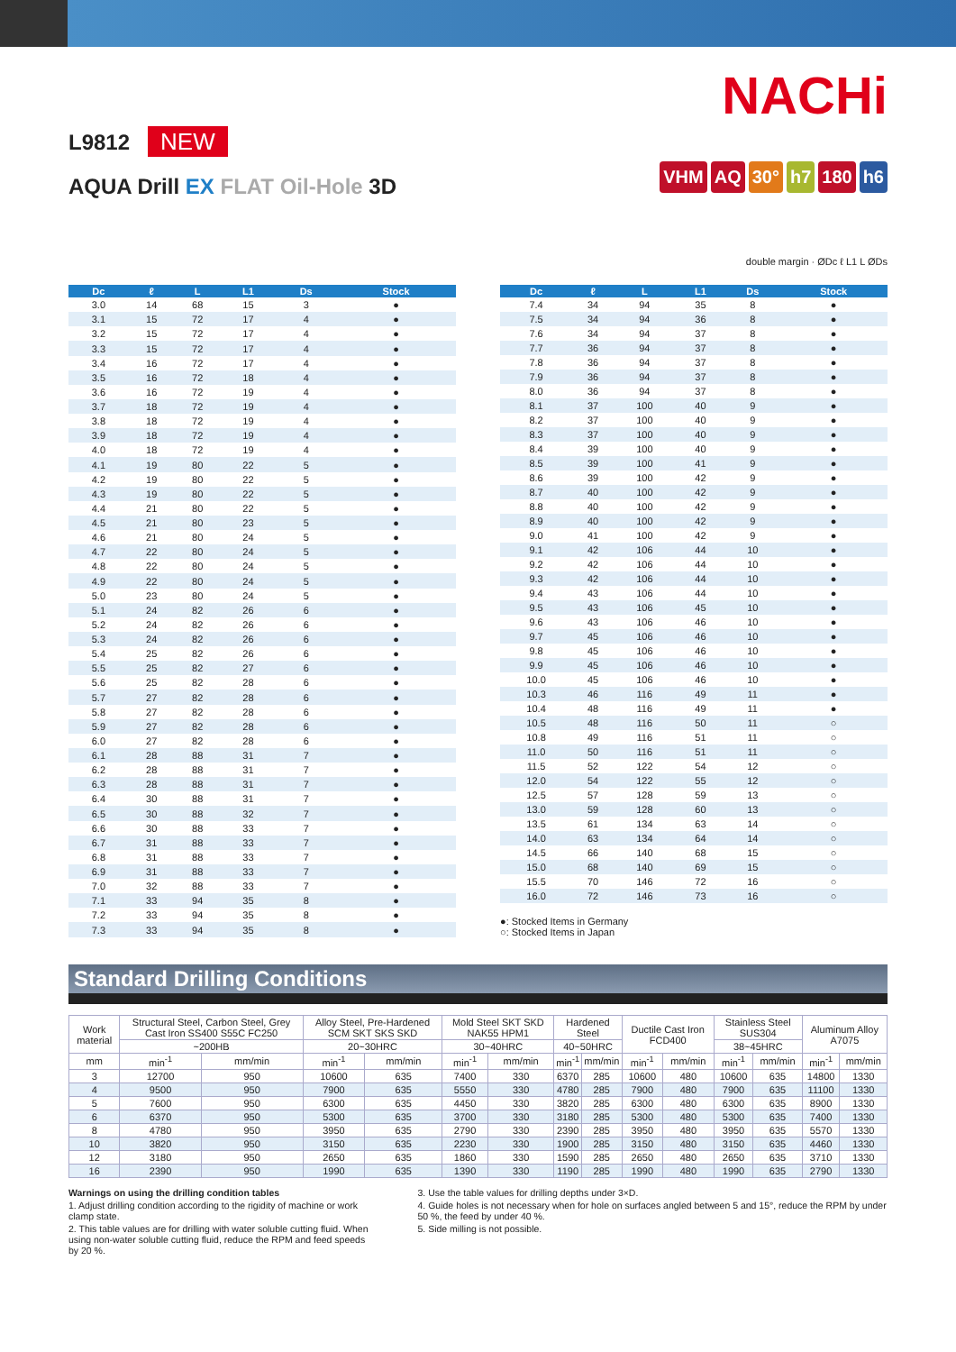L9812 NEW
AQUA Drill EX FLAT Oil-Hole 3D
NACHi
VHM AQ 30° h7 180 h6
double margin · ØDc ℓ L1 L ØDs
| Dc | ℓ | L | L1 | Ds | Stock |
| --- | --- | --- | --- | --- | --- |
| 3.0 | 14 | 68 | 15 | 3 | ● |
| 3.1 | 15 | 72 | 17 | 4 | ● |
| 3.2 | 15 | 72 | 17 | 4 | ● |
| 3.3 | 15 | 72 | 17 | 4 | ● |
| 3.4 | 16 | 72 | 17 | 4 | ● |
| 3.5 | 16 | 72 | 18 | 4 | ● |
| 3.6 | 16 | 72 | 19 | 4 | ● |
| 3.7 | 18 | 72 | 19 | 4 | ● |
| 3.8 | 18 | 72 | 19 | 4 | ● |
| 3.9 | 18 | 72 | 19 | 4 | ● |
| 4.0 | 18 | 72 | 19 | 4 | ● |
| 4.1 | 19 | 80 | 22 | 5 | ● |
| 4.2 | 19 | 80 | 22 | 5 | ● |
| 4.3 | 19 | 80 | 22 | 5 | ● |
| 4.4 | 21 | 80 | 22 | 5 | ● |
| 4.5 | 21 | 80 | 23 | 5 | ● |
| 4.6 | 21 | 80 | 24 | 5 | ● |
| 4.7 | 22 | 80 | 24 | 5 | ● |
| 4.8 | 22 | 80 | 24 | 5 | ● |
| 4.9 | 22 | 80 | 24 | 5 | ● |
| 5.0 | 23 | 80 | 24 | 5 | ● |
| 5.1 | 24 | 82 | 26 | 6 | ● |
| 5.2 | 24 | 82 | 26 | 6 | ● |
| 5.3 | 24 | 82 | 26 | 6 | ● |
| 5.4 | 25 | 82 | 26 | 6 | ● |
| 5.5 | 25 | 82 | 27 | 6 | ● |
| 5.6 | 25 | 82 | 28 | 6 | ● |
| 5.7 | 27 | 82 | 28 | 6 | ● |
| 5.8 | 27 | 82 | 28 | 6 | ● |
| 5.9 | 27 | 82 | 28 | 6 | ● |
| 6.0 | 27 | 82 | 28 | 6 | ● |
| 6.1 | 28 | 88 | 31 | 7 | ● |
| 6.2 | 28 | 88 | 31 | 7 | ● |
| 6.3 | 28 | 88 | 31 | 7 | ● |
| 6.4 | 30 | 88 | 31 | 7 | ● |
| 6.5 | 30 | 88 | 32 | 7 | ● |
| 6.6 | 30 | 88 | 33 | 7 | ● |
| 6.7 | 31 | 88 | 33 | 7 | ● |
| 6.8 | 31 | 88 | 33 | 7 | ● |
| 6.9 | 31 | 88 | 33 | 7 | ● |
| 7.0 | 32 | 88 | 33 | 7 | ● |
| 7.1 | 33 | 94 | 35 | 8 | ● |
| 7.2 | 33 | 94 | 35 | 8 | ● |
| 7.3 | 33 | 94 | 35 | 8 | ● |
| Dc | ℓ | L | L1 | Ds | Stock |
| --- | --- | --- | --- | --- | --- |
| 7.4 | 34 | 94 | 35 | 8 | ● |
| 7.5 | 34 | 94 | 36 | 8 | ● |
| 7.6 | 34 | 94 | 37 | 8 | ● |
| 7.7 | 36 | 94 | 37 | 8 | ● |
| 7.8 | 36 | 94 | 37 | 8 | ● |
| 7.9 | 36 | 94 | 37 | 8 | ● |
| 8.0 | 36 | 94 | 37 | 8 | ● |
| 8.1 | 37 | 100 | 40 | 9 | ● |
| 8.2 | 37 | 100 | 40 | 9 | ● |
| 8.3 | 37 | 100 | 40 | 9 | ● |
| 8.4 | 39 | 100 | 40 | 9 | ● |
| 8.5 | 39 | 100 | 41 | 9 | ● |
| 8.6 | 39 | 100 | 42 | 9 | ● |
| 8.7 | 40 | 100 | 42 | 9 | ● |
| 8.8 | 40 | 100 | 42 | 9 | ● |
| 8.9 | 40 | 100 | 42 | 9 | ● |
| 9.0 | 41 | 100 | 42 | 9 | ● |
| 9.1 | 42 | 106 | 44 | 10 | ● |
| 9.2 | 42 | 106 | 44 | 10 | ● |
| 9.3 | 42 | 106 | 44 | 10 | ● |
| 9.4 | 43 | 106 | 44 | 10 | ● |
| 9.5 | 43 | 106 | 45 | 10 | ● |
| 9.6 | 43 | 106 | 46 | 10 | ● |
| 9.7 | 45 | 106 | 46 | 10 | ● |
| 9.8 | 45 | 106 | 46 | 10 | ● |
| 9.9 | 45 | 106 | 46 | 10 | ● |
| 10.0 | 45 | 106 | 46 | 10 | ● |
| 10.3 | 46 | 116 | 49 | 11 | ● |
| 10.4 | 48 | 116 | 49 | 11 | ● |
| 10.5 | 48 | 116 | 50 | 11 | ○ |
| 10.8 | 49 | 116 | 51 | 11 | ○ |
| 11.0 | 50 | 116 | 51 | 11 | ○ |
| 11.5 | 52 | 122 | 54 | 12 | ○ |
| 12.0 | 54 | 122 | 55 | 12 | ○ |
| 12.5 | 57 | 128 | 59 | 13 | ○ |
| 13.0 | 59 | 128 | 60 | 13 | ○ |
| 13.5 | 61 | 134 | 63 | 14 | ○ |
| 14.0 | 63 | 134 | 64 | 14 | ○ |
| 14.5 | 66 | 140 | 68 | 15 | ○ |
| 15.0 | 68 | 140 | 69 | 15 | ○ |
| 15.5 | 70 | 146 | 72 | 16 | ○ |
| 16.0 | 72 | 146 | 73 | 16 | ○ |
●: Stocked Items in Germany
○: Stocked Items in Japan
Standard Drilling Conditions
| Work material | Structural Steel, Carbon Steel, Grey Cast Iron SS400 S55C FC250 | | Alloy Steel, Pre-Hardened SCM SKT SKS SKD | | Mold Steel SKT SKD NAK55 HPM1 | | Hardened Steel | | Ductile Cast Iron FCD400 | | Stainless Steel SUS304 | | Aluminum Alloy A7075 | |
| --- | --- | --- | --- | --- | --- | --- | --- | --- | --- | --- | --- | --- | --- | --- |
| | ~200HB | | 20~30HRC | | 30~40HRC | | 40~50HRC | | | | 38~45HRC | | | |
| mm | min<sup>-1</sup> | mm/min | min<sup>-1</sup> | mm/min | min<sup>-1</sup> | mm/min | min<sup>-1</sup> | mm/min | min<sup>-1</sup> | mm/min | min<sup>-1</sup> | mm/min | min<sup>-1</sup> | mm/min |
| 3 | 12700 | 950 | 10600 | 635 | 7400 | 330 | 6370 | 285 | 10600 | 480 | 10600 | 635 | 14800 | 1330 |
| 4 | 9500 | 950 | 7900 | 635 | 5550 | 330 | 4780 | 285 | 7900 | 480 | 7900 | 635 | 11100 | 1330 |
| 5 | 7600 | 950 | 6300 | 635 | 4450 | 330 | 3820 | 285 | 6300 | 480 | 6300 | 635 | 8900 | 1330 |
| 6 | 6370 | 950 | 5300 | 635 | 3700 | 330 | 3180 | 285 | 5300 | 480 | 5300 | 635 | 7400 | 1330 |
| 8 | 4780 | 950 | 3950 | 635 | 2790 | 330 | 2390 | 285 | 3950 | 480 | 3950 | 635 | 5570 | 1330 |
| 10 | 3820 | 950 | 3150 | 635 | 2230 | 330 | 1900 | 285 | 3150 | 480 | 3150 | 635 | 4460 | 1330 |
| 12 | 3180 | 950 | 2650 | 635 | 1860 | 330 | 1590 | 285 | 2650 | 480 | 2650 | 635 | 3710 | 1330 |
| 16 | 2390 | 950 | 1990 | 635 | 1390 | 330 | 1190 | 285 | 1990 | 480 | 1990 | 635 | 2790 | 1330 |
Warnings on using the drilling condition tables
1. Adjust drilling condition according to the rigidity of machine or work clamp state.
2. This table values are for drilling with water soluble cutting fluid. When using non-water soluble cutting fluid, reduce the RPM and feed speeds by 20 %.
3. Use the table values for drilling depths under 3×D.
4. Guide holes is not necessary when for hole on surfaces angled between 5 and 15°, reduce the RPM by under 50 %, the feed by under 40 %.
5. Side milling is not possible.